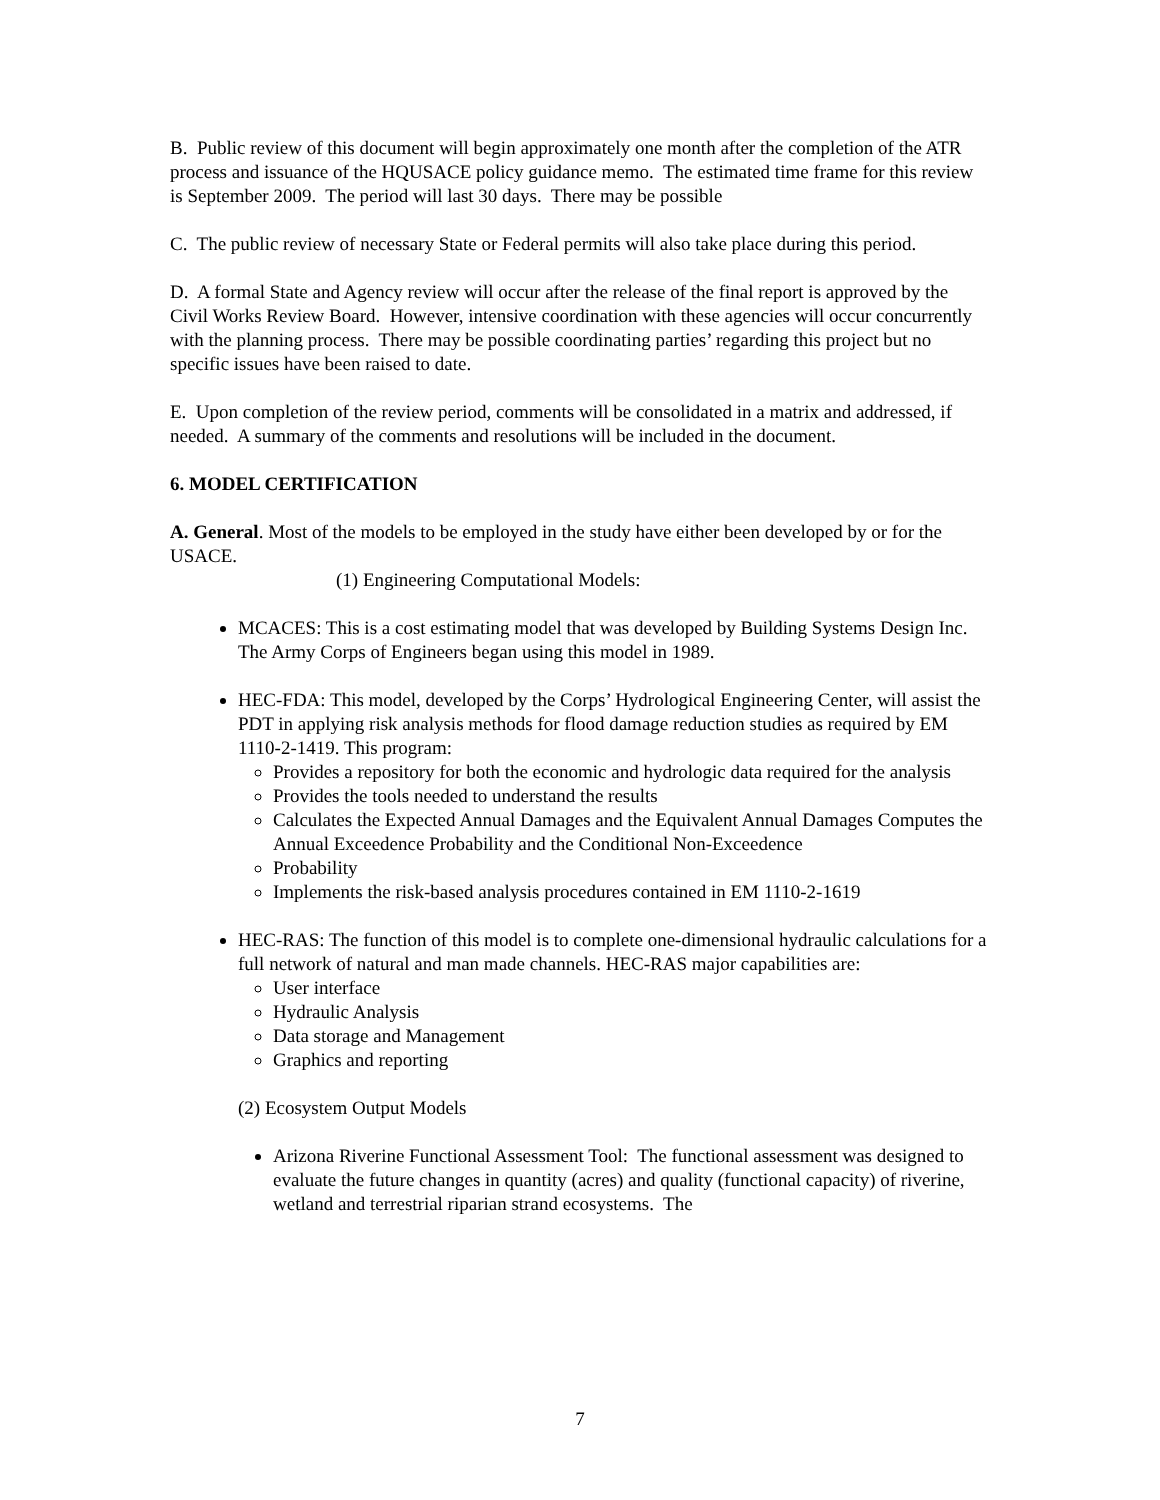B. Public review of this document will begin approximately one month after the completion of the ATR process and issuance of the HQUSACE policy guidance memo. The estimated time frame for this review is September 2009. The period will last 30 days. There may be possible
C. The public review of necessary State or Federal permits will also take place during this period.
D. A formal State and Agency review will occur after the release of the final report is approved by the Civil Works Review Board. However, intensive coordination with these agencies will occur concurrently with the planning process. There may be possible coordinating parties’ regarding this project but no specific issues have been raised to date.
E. Upon completion of the review period, comments will be consolidated in a matrix and addressed, if needed. A summary of the comments and resolutions will be included in the document.
6. MODEL CERTIFICATION
A. General. Most of the models to be employed in the study have either been developed by or for the USACE.
(1) Engineering Computational Models:
MCACES: This is a cost estimating model that was developed by Building Systems Design Inc. The Army Corps of Engineers began using this model in 1989.
HEC-FDA: This model, developed by the Corps’ Hydrological Engineering Center, will assist the PDT in applying risk analysis methods for flood damage reduction studies as required by EM 1110-2-1419. This program:
Provides a repository for both the economic and hydrologic data required for the analysis
Provides the tools needed to understand the results
Calculates the Expected Annual Damages and the Equivalent Annual Damages Computes the Annual Exceedence Probability and the Conditional Non-Exceedence
Probability
Implements the risk-based analysis procedures contained in EM 1110-2-1619
HEC-RAS: The function of this model is to complete one-dimensional hydraulic calculations for a full network of natural and man made channels. HEC-RAS major capabilities are:
User interface
Hydraulic Analysis
Data storage and Management
Graphics and reporting
(2) Ecosystem Output Models
Arizona Riverine Functional Assessment Tool: The functional assessment was designed to evaluate the future changes in quantity (acres) and quality (functional capacity) of riverine, wetland and terrestrial riparian strand ecosystems. The
7